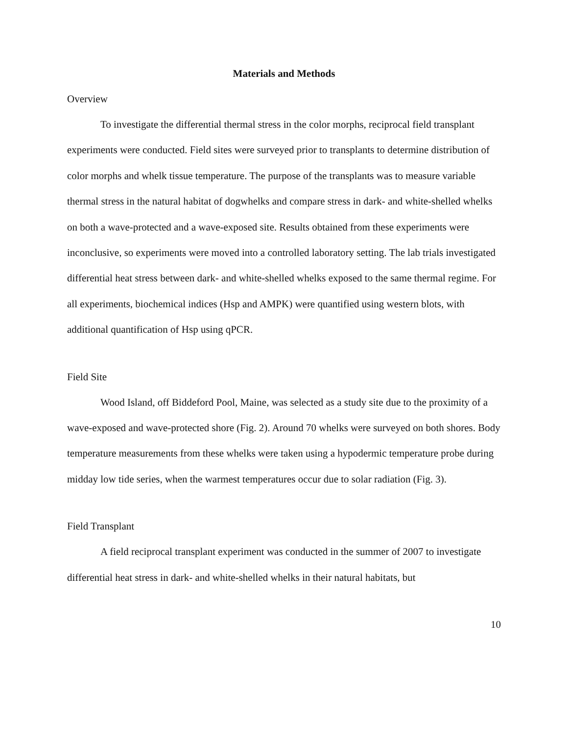Materials and Methods
Overview
To investigate the differential thermal stress in the color morphs, reciprocal field transplant experiments were conducted. Field sites were surveyed prior to transplants to determine distribution of color morphs and whelk tissue temperature. The purpose of the transplants was to measure variable thermal stress in the natural habitat of dogwhelks and compare stress in dark- and white-shelled whelks on both a wave-protected and a wave-exposed site. Results obtained from these experiments were inconclusive, so experiments were moved into a controlled laboratory setting. The lab trials investigated differential heat stress between dark- and white-shelled whelks exposed to the same thermal regime. For all experiments, biochemical indices (Hsp and AMPK) were quantified using western blots, with additional quantification of Hsp using qPCR.
Field Site
Wood Island, off Biddeford Pool, Maine, was selected as a study site due to the proximity of a wave-exposed and wave-protected shore (Fig. 2). Around 70 whelks were surveyed on both shores. Body temperature measurements from these whelks were taken using a hypodermic temperature probe during midday low tide series, when the warmest temperatures occur due to solar radiation (Fig. 3).
Field Transplant
A field reciprocal transplant experiment was conducted in the summer of 2007 to investigate differential heat stress in dark- and white-shelled whelks in their natural habitats, but
10